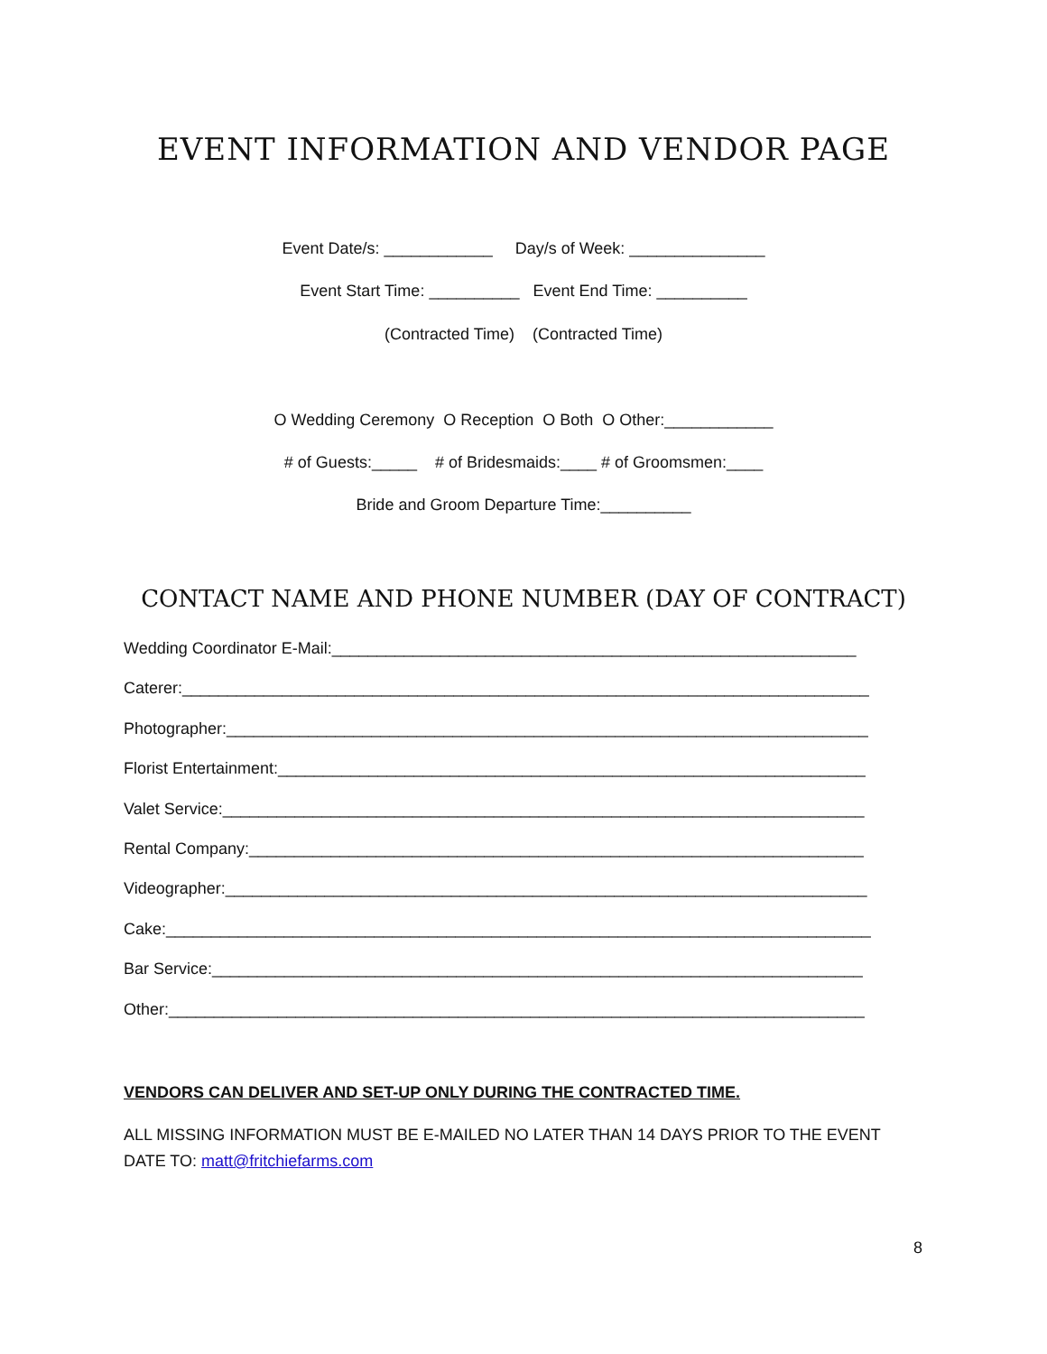EVENT INFORMATION AND VENDOR PAGE
Event Date/s: ____________ Day/s of Week: _______________
Event Start Time: __________ Event End Time: __________
(Contracted Time) (Contracted Time)
O Wedding Ceremony O Reception O Both O Other:____________
# of Guests:_____ # of Bridesmaids:____ # of Groomsmen:____
Bride and Groom Departure Time:__________
CONTACT NAME AND PHONE NUMBER (DAY OF CONTRACT)
Wedding Coordinator E-Mail:__________________________________________________________
Caterer:____________________________________________________________________________
Photographer:_______________________________________________________________________
Florist Entertainment:_________________________________________________________________
Valet Service:_______________________________________________________________________
Rental Company:____________________________________________________________________
Videographer:_______________________________________________________________________
Cake:______________________________________________________________________________
Bar Service:________________________________________________________________________
Other:_____________________________________________________________________________
VENDORS CAN DELIVER AND SET-UP ONLY DURING THE CONTRACTED TIME.
ALL MISSING INFORMATION MUST BE E-MAILED NO LATER THAN 14 DAYS PRIOR TO THE EVENT DATE TO: matt@fritchiefarms.com
8